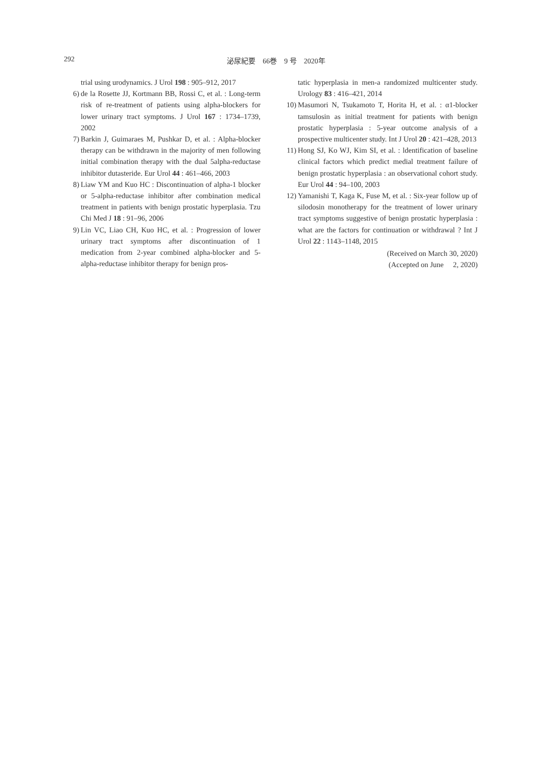292 泌尿紀要　66巻　9 号　2020年
trial using urodynamics. J Urol 198 : 905–912, 2017
6) de la Rosette JJ, Kortmann BB, Rossi C, et al. : Long-term risk of re-treatment of patients using alpha-blockers for lower urinary tract symptoms. J Urol 167 : 1734–1739, 2002
7) Barkin J, Guimaraes M, Pushkar D, et al. : Alpha-blocker therapy can be withdrawn in the majority of men following initial combination therapy with the dual 5alpha-reductase inhibitor dutasteride. Eur Urol 44 : 461–466, 2003
8) Liaw YM and Kuo HC : Discontinuation of alpha-1 blocker or 5-alpha-reductase inhibitor after combination medical treatment in patients with benign prostatic hyperplasia. Tzu Chi Med J 18 : 91–96, 2006
9) Lin VC, Liao CH, Kuo HC, et al. : Progression of lower urinary tract symptoms after discontinuation of 1 medication from 2-year combined alpha-blocker and 5-alpha-reductase inhibitor therapy for benign pros-
tatic hyperplasia in men-a randomized multicenter study. Urology 83 : 416–421, 2014
10) Masumori N, Tsukamoto T, Horita H, et al. : α1-blocker tamsulosin as initial treatment for patients with benign prostatic hyperplasia : 5-year outcome analysis of a prospective multicenter study. Int J Urol 20 : 421–428, 2013
11) Hong SJ, Ko WJ, Kim SI, et al. : ldentification of baseline clinical factors which predict medial treatment failure of benign prostatic hyperplasia : an observational cohort study. Eur Urol 44 : 94–100, 2003
12) Yamanishi T, Kaga K, Fuse M, et al. : Six-year follow up of silodosin monotherapy for the treatment of lower urinary tract symptoms suggestive of benign prostatic hyperplasia : what are the factors for continuation or withdrawal ? Int J Urol 22 : 1143–1148, 2015
(Received on March 30, 2020)
(Accepted on June 2, 2020)